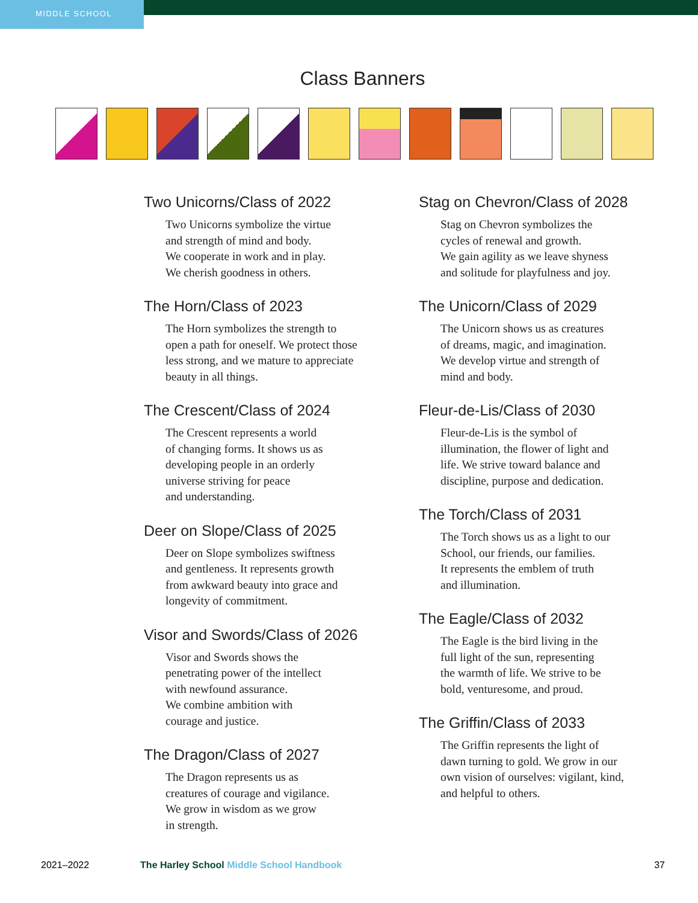MIDDLE SCHOOL
Class Banners
Two Unicorns/Class of 2022
Two Unicorns symbolize the virtue
and strength of mind and body.
We cooperate in work and in play.
We cherish goodness in others.
The Horn/Class of 2023
The Horn symbolizes the strength to
open a path for oneself. We protect those
less strong, and we mature to appreciate
beauty in all things.
The Crescent/Class of 2024
The Crescent represents a world
of changing forms. It shows us as
developing people in an orderly
universe striving for peace
and understanding.
Deer on Slope/Class of 2025
Deer on Slope symbolizes swiftness
and gentleness. It represents growth
from awkward beauty into grace and
longevity of commitment.
Visor and Swords/Class of 2026
Visor and Swords shows the
penetrating power of the intellect
with newfound assurance.
We combine ambition with
courage and justice.
The Dragon/Class of 2027
The Dragon represents us as
creatures of courage and vigilance.
We grow in wisdom as we grow
in strength.
Stag on Chevron/Class of 2028
Stag on Chevron symbolizes the
cycles of renewal and growth.
We gain agility as we leave shyness
and solitude for playfulness and joy.
The Unicorn/Class of 2029
The Unicorn shows us as creatures
of dreams, magic, and imagination.
We develop virtue and strength of
mind and body.
Fleur-de-Lis/Class of 2030
Fleur-de-Lis is the symbol of
illumination, the flower of light and
life. We strive toward balance and
discipline, purpose and dedication.
The Torch/Class of 2031
The Torch shows us as a light to our
School, our friends, our families.
It represents the emblem of truth
and illumination.
The Eagle/Class of 2032
The Eagle is the bird living in the
full light of the sun, representing
the warmth of life. We strive to be
bold, venturesome, and proud.
The Griffin/Class of 2033
The Griffin represents the light of
dawn turning to gold. We grow in our
own vision of ourselves: vigilant, kind,
and helpful to others.
2021–2022 The Harley School Middle School Handbook 37